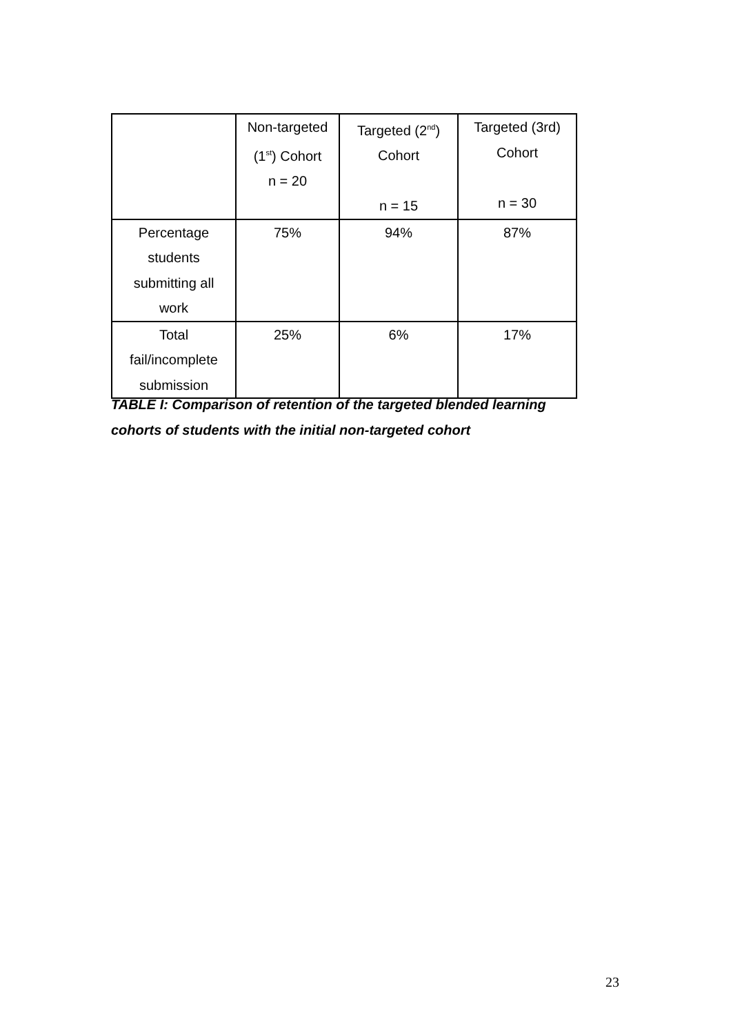| | Non-targeted (1<sup>st</sup>) Cohort n = 20 | Targeted (2<sup>nd</sup>) Cohort n = 15 | Targeted (3rd) Cohort n = 30 |
| Percentage students submitting all work | 75% | 94% | 87% |
| Total fail/incomplete submission | 25% | 6% | 17% |
TABLE I: Comparison of retention of the targeted blended learning cohorts of students with the initial non-targeted cohort
23